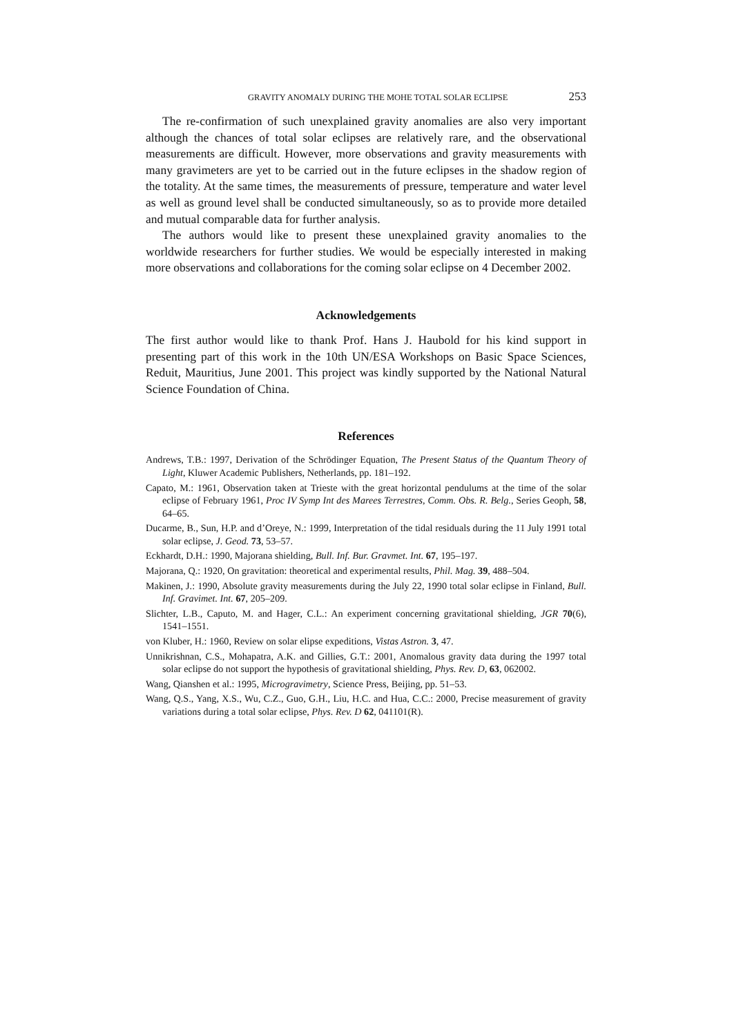GRAVITY ANOMALY DURING THE MOHE TOTAL SOLAR ECLIPSE 253
The re-confirmation of such unexplained gravity anomalies are also very important although the chances of total solar eclipses are relatively rare, and the observational measurements are difficult. However, more observations and gravity measurements with many gravimeters are yet to be carried out in the future eclipses in the shadow region of the totality. At the same times, the measurements of pressure, temperature and water level as well as ground level shall be conducted simultaneously, so as to provide more detailed and mutual comparable data for further analysis.
The authors would like to present these unexplained gravity anomalies to the worldwide researchers for further studies. We would be especially interested in making more observations and collaborations for the coming solar eclipse on 4 December 2002.
Acknowledgements
The first author would like to thank Prof. Hans J. Haubold for his kind support in presenting part of this work in the 10th UN/ESA Workshops on Basic Space Sciences, Reduit, Mauritius, June 2001. This project was kindly supported by the National Natural Science Foundation of China.
References
Andrews, T.B.: 1997, Derivation of the Schrödinger Equation, The Present Status of the Quantum Theory of Light, Kluwer Academic Publishers, Netherlands, pp. 181–192.
Capato, M.: 1961, Observation taken at Trieste with the great horizontal pendulums at the time of the solar eclipse of February 1961, Proc IV Symp Int des Marees Terrestres, Comm. Obs. R. Belg., Series Geoph, 58, 64–65.
Ducarme, B., Sun, H.P. and d’Oreye, N.: 1999, Interpretation of the tidal residuals during the 11 July 1991 total solar eclipse, J. Geod. 73, 53–57.
Eckhardt, D.H.: 1990, Majorana shielding, Bull. Inf. Bur. Gravmet. Int. 67, 195–197.
Majorana, Q.: 1920, On gravitation: theoretical and experimental results, Phil. Mag. 39, 488–504.
Makinen, J.: 1990, Absolute gravity measurements during the July 22, 1990 total solar eclipse in Finland, Bull. Inf. Gravimet. Int. 67, 205–209.
Slichter, L.B., Caputo, M. and Hager, C.L.: An experiment concerning gravitational shielding, JGR 70(6), 1541–1551.
von Kluber, H.: 1960, Review on solar elipse expeditions, Vistas Astron. 3, 47.
Unnikrishnan, C.S., Mohapatra, A.K. and Gillies, G.T.: 2001, Anomalous gravity data during the 1997 total solar eclipse do not support the hypothesis of gravitational shielding, Phys. Rev. D, 63, 062002.
Wang, Qianshen et al.: 1995, Microgravimetry, Science Press, Beijing, pp. 51–53.
Wang, Q.S., Yang, X.S., Wu, C.Z., Guo, G.H., Liu, H.C. and Hua, C.C.: 2000, Precise measurement of gravity variations during a total solar eclipse, Phys. Rev. D 62, 041101(R).